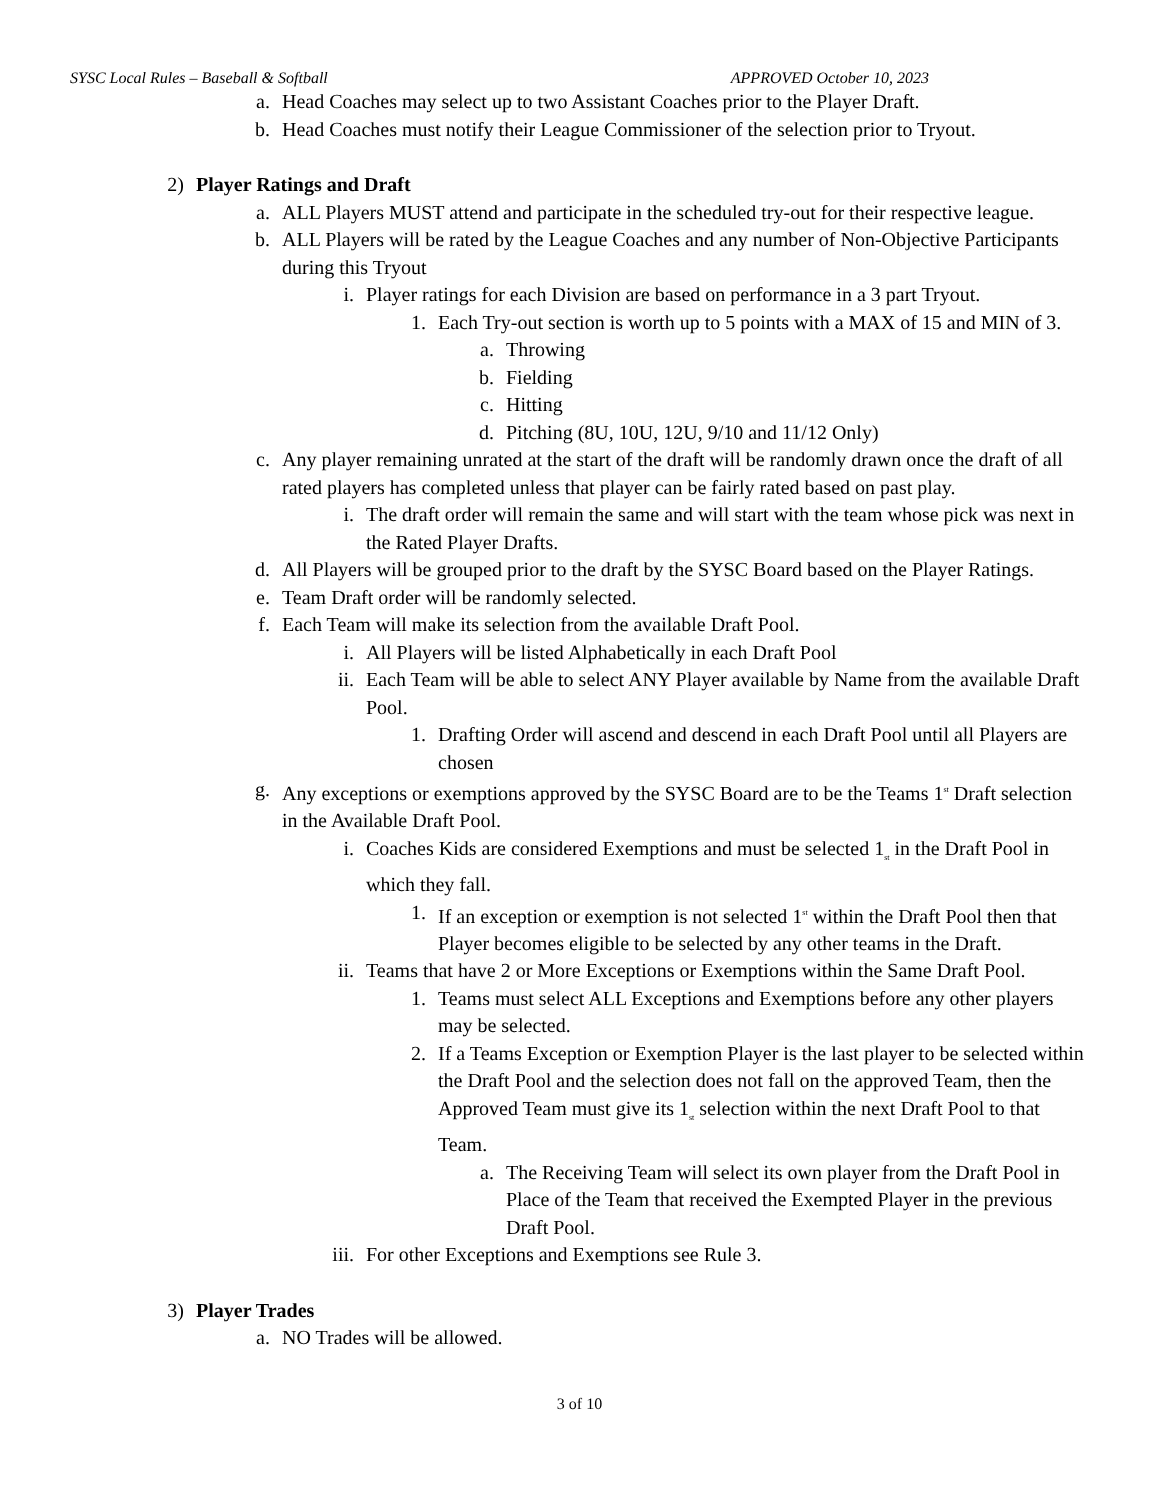SYSC Local Rules – Baseball & Softball APPROVED October 10, 2023
a. Head Coaches may select up to two Assistant Coaches prior to the Player Draft.
b. Head Coaches must notify their League Commissioner of the selection prior to Tryout.
2) Player Ratings and Draft
a. ALL Players MUST attend and participate in the scheduled try-out for their respective league.
b. ALL Players will be rated by the League Coaches and any number of Non-Objective Participants during this Tryout
i. Player ratings for each Division are based on performance in a 3 part Tryout.
1. Each Try-out section is worth up to 5 points with a MAX of 15 and MIN of 3.
a. Throwing
b. Fielding
c. Hitting
d. Pitching (8U, 10U, 12U, 9/10 and 11/12 Only)
c. Any player remaining unrated at the start of the draft will be randomly drawn once the draft of all rated players has completed unless that player can be fairly rated based on past play.
i. The draft order will remain the same and will start with the team whose pick was next in the Rated Player Drafts.
d. All Players will be grouped prior to the draft by the SYSC Board based on the Player Ratings.
e. Team Draft order will be randomly selected.
f. Each Team will make its selection from the available Draft Pool.
i. All Players will be listed Alphabetically in each Draft Pool
ii. Each Team will be able to select ANY Player available by Name from the available Draft Pool.
1. Drafting Order will ascend and descend in each Draft Pool until all Players are chosen
g. Any exceptions or exemptions approved by the SYSC Board are to be the Teams 1<sup>st</sup> Draft selection in the Available Draft Pool.
i. Coaches Kids are considered Exemptions and must be selected 1<sub>st</sub> in the Draft Pool in which they fall.
1. If an exception or exemption is not selected 1<sup>st</sup> within the Draft Pool then that Player becomes eligible to be selected by any other teams in the Draft.
ii. Teams that have 2 or More Exceptions or Exemptions within the Same Draft Pool.
1. Teams must select ALL Exceptions and Exemptions before any other players may be selected.
2. If a Teams Exception or Exemption Player is the last player to be selected within the Draft Pool and the selection does not fall on the approved Team, then the Approved Team must give its 1<sub>st</sub> selection within the next Draft Pool to that Team.
a. The Receiving Team will select its own player from the Draft Pool in Place of the Team that received the Exempted Player in the previous Draft Pool.
iii. For other Exceptions and Exemptions see Rule 3.
3) Player Trades
a. NO Trades will be allowed.
3 of 10